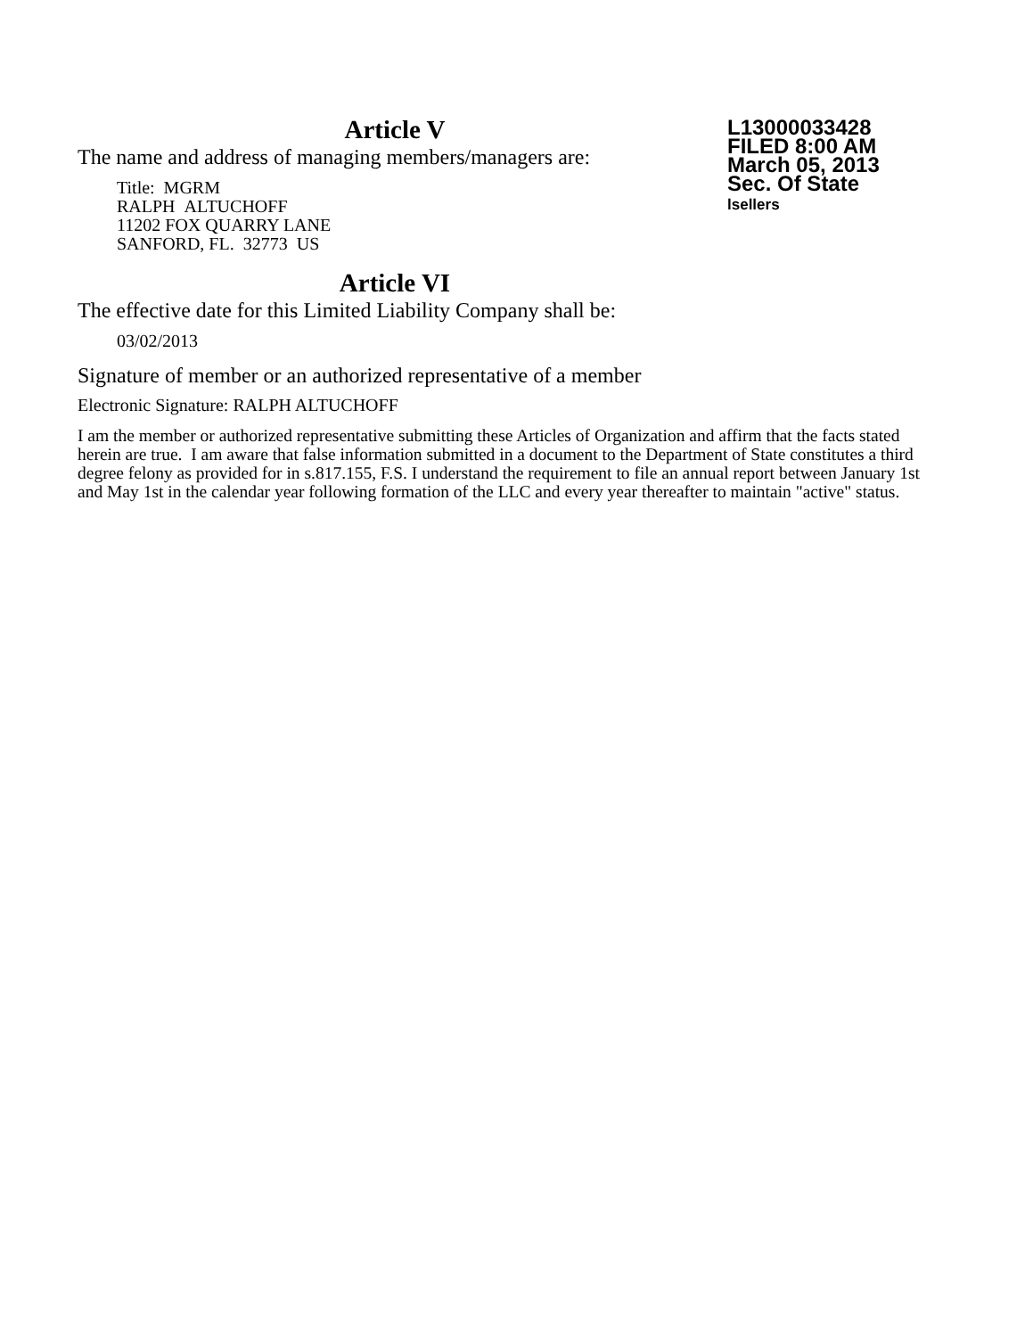Article V
L13000033428
FILED 8:00 AM
March 05, 2013
Sec. Of State
lsellers
The name and address of managing members/managers are:
Title: MGRM
RALPH ALTUCHOFF
11202 FOX QUARRY LANE
SANFORD, FL. 32773 US
Article VI
The effective date for this Limited Liability Company shall be:
03/02/2013
Signature of member or an authorized representative of a member
Electronic Signature: RALPH ALTUCHOFF
I am the member or authorized representative submitting these Articles of Organization and affirm that the facts stated herein are true. I am aware that false information submitted in a document to the Department of State constitutes a third degree felony as provided for in s.817.155, F.S. I understand the requirement to file an annual report between January 1st and May 1st in the calendar year following formation of the LLC and every year thereafter to maintain "active" status.